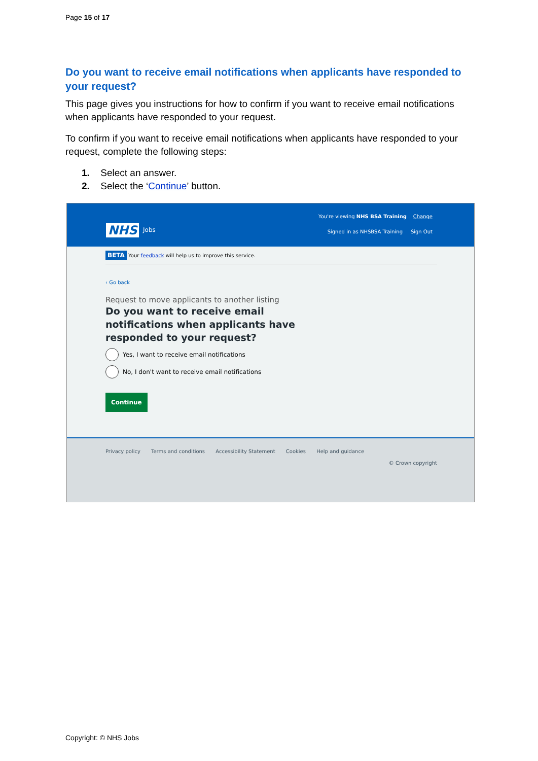Page 15 of 17
Do you want to receive email notifications when applicants have responded to your request?
This page gives you instructions for how to confirm if you want to receive email notifications when applicants have responded to your request.
To confirm if you want to receive email notifications when applicants have responded to your request, complete the following steps:
1. Select an answer.
2. Select the ‘Continue’ button.
NHS Jobs
You're viewing NHS BSA Training Change
Signed in as NHSBSA Training Sign Out
BETA Your feedback will help us to improve this service.
‹ Go back
Request to move applicants to another listing
Do you want to receive email notifications when applicants have responded to your request?
Yes, I want to receive email notifications
No, I don't want to receive email notifications
Continue
Privacy policy Terms and conditions Accessibility Statement Cookies Help and guidance
© Crown copyright
Copyright: © NHS Jobs